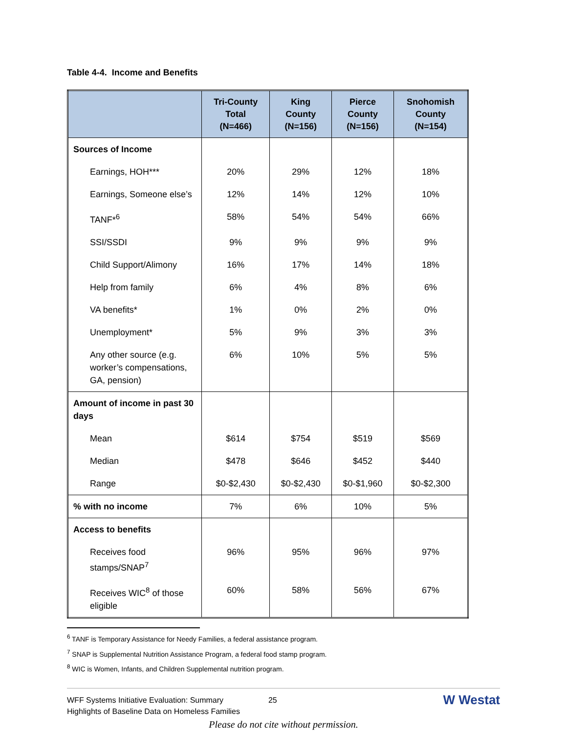Table 4-4. Income and Benefits
| | Tri-County Total (N=466) | King County (N=156) | Pierce County (N=156) | Snohomish County (N=154) |
| --- | --- | --- | --- | --- |
| Sources of Income | | | | |
| Earnings, HOH*** | 20% | 29% | 12% | 18% |
| Earnings, Someone else’s | 12% | 14% | 12% | 10% |
| TANF*<sup>6</sup> | 58% | 54% | 54% | 66% |
| SSI/SSDI | 9% | 9% | 9% | 9% |
| Child Support/Alimony | 16% | 17% | 14% | 18% |
| Help from family | 6% | 4% | 8% | 6% |
| VA benefits* | 1% | 0% | 2% | 0% |
| Unemployment* | 5% | 9% | 3% | 3% |
| Any other source (e.g. worker’s compensations, GA, pension) | 6% | 10% | 5% | 5% |
| Amount of income in past 30 days | | | | |
| Mean | $614 | $754 | $519 | $569 |
| Median | $478 | $646 | $452 | $440 |
| Range | $0-$2,430 | $0-$2,430 | $0-$1,960 | $0-$2,300 |
| % with no income | 7% | 6% | 10% | 5% |
| Access to benefits | | | | |
| Receives food stamps/SNAP<sup>7</sup> | 96% | 95% | 96% | 97% |
| Receives WIC<sup>8</sup> of those eligible | 60% | 58% | 56% | 67% |
<sup>6</sup> TANF is Temporary Assistance for Needy Families, a federal assistance program.
<sup>7</sup> SNAP is Supplemental Nutrition Assistance Program, a federal food stamp program.
<sup>8</sup> WIC is Women, Infants, and Children Supplemental nutrition program.
WFF Systems Initiative Evaluation: Summary
Highlights of Baseline Data on Homeless Families
25
W Westat
Please do not cite without permission.